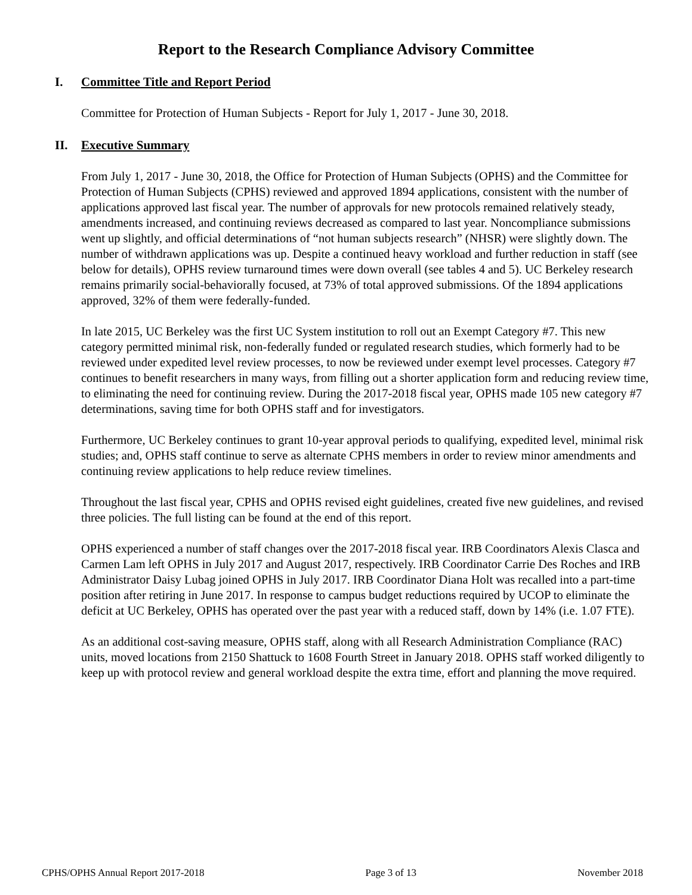Report to the Research Compliance Advisory Committee
I. Committee Title and Report Period
Committee for Protection of Human Subjects - Report for July 1, 2017 - June 30, 2018.
II. Executive Summary
From July 1, 2017 - June 30, 2018, the Office for Protection of Human Subjects (OPHS) and the Committee for Protection of Human Subjects (CPHS) reviewed and approved 1894 applications, consistent with the number of applications approved last fiscal year. The number of approvals for new protocols remained relatively steady, amendments increased, and continuing reviews decreased as compared to last year. Noncompliance submissions went up slightly, and official determinations of “not human subjects research” (NHSR) were slightly down. The number of withdrawn applications was up. Despite a continued heavy workload and further reduction in staff (see below for details), OPHS review turnaround times were down overall (see tables 4 and 5). UC Berkeley research remains primarily social-behaviorally focused, at 73% of total approved submissions. Of the 1894 applications approved, 32% of them were federally-funded.
In late 2015, UC Berkeley was the first UC System institution to roll out an Exempt Category #7. This new category permitted minimal risk, non-federally funded or regulated research studies, which formerly had to be reviewed under expedited level review processes, to now be reviewed under exempt level processes. Category #7 continues to benefit researchers in many ways, from filling out a shorter application form and reducing review time, to eliminating the need for continuing review. During the 2017-2018 fiscal year, OPHS made 105 new category #7 determinations, saving time for both OPHS staff and for investigators.
Furthermore, UC Berkeley continues to grant 10-year approval periods to qualifying, expedited level, minimal risk studies; and, OPHS staff continue to serve as alternate CPHS members in order to review minor amendments and continuing review applications to help reduce review timelines.
Throughout the last fiscal year, CPHS and OPHS revised eight guidelines, created five new guidelines, and revised three policies. The full listing can be found at the end of this report.
OPHS experienced a number of staff changes over the 2017-2018 fiscal year. IRB Coordinators Alexis Clasca and Carmen Lam left OPHS in July 2017 and August 2017, respectively. IRB Coordinator Carrie Des Roches and IRB Administrator Daisy Lubag joined OPHS in July 2017. IRB Coordinator Diana Holt was recalled into a part-time position after retiring in June 2017. In response to campus budget reductions required by UCOP to eliminate the deficit at UC Berkeley, OPHS has operated over the past year with a reduced staff, down by 14% (i.e. 1.07 FTE).
As an additional cost-saving measure, OPHS staff, along with all Research Administration Compliance (RAC) units, moved locations from 2150 Shattuck to 1608 Fourth Street in January 2018. OPHS staff worked diligently to keep up with protocol review and general workload despite the extra time, effort and planning the move required.
CPHS/OPHS Annual Report 2017-2018 Page 3 of 13 November 2018